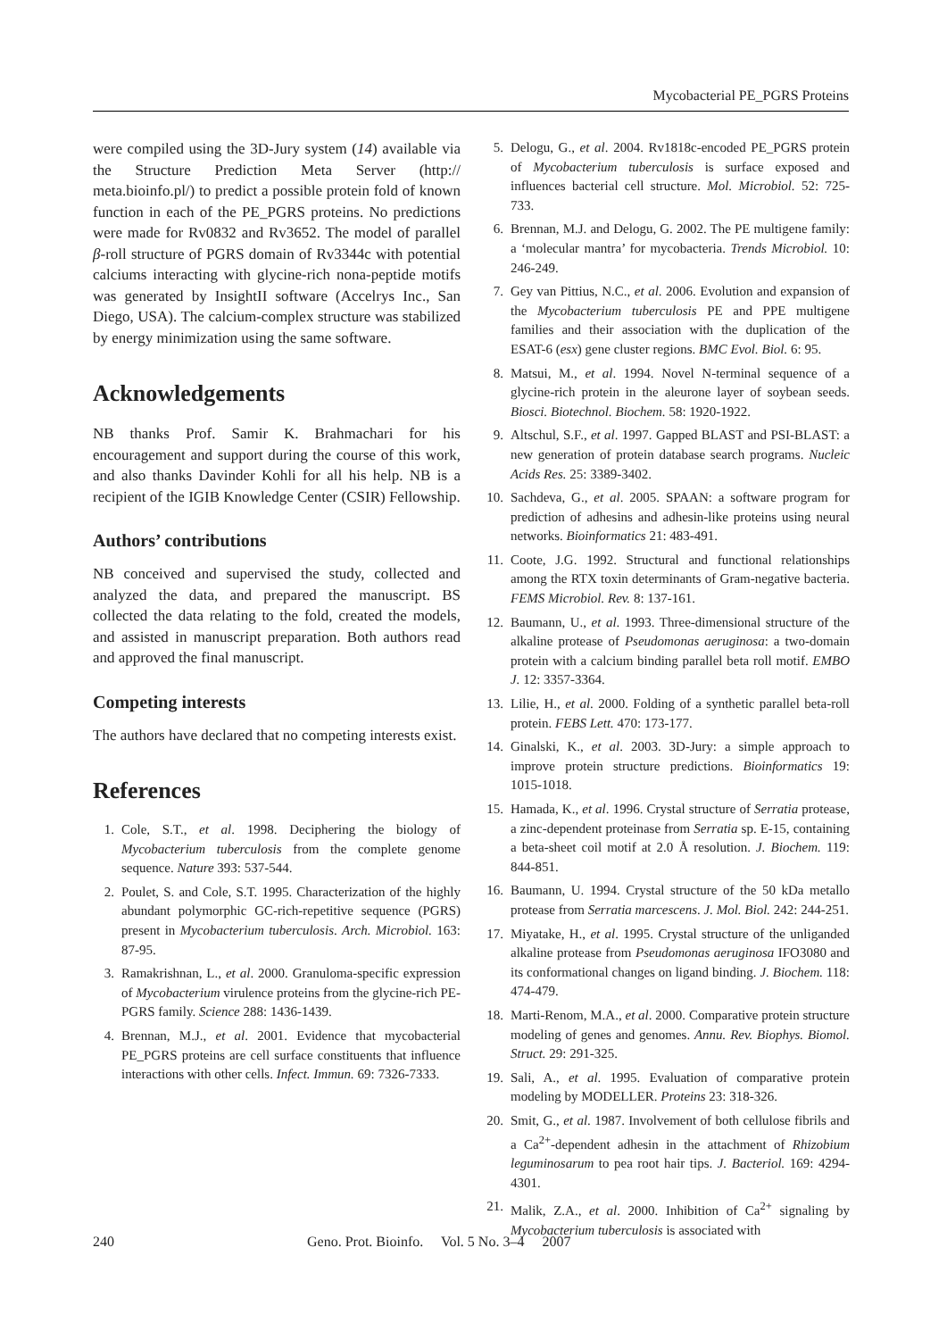Mycobacterial PE_PGRS Proteins
were compiled using the 3D-Jury system (14) available via the Structure Prediction Meta Server (http:// meta.bioinfo.pl/) to predict a possible protein fold of known function in each of the PE_PGRS proteins. No predictions were made for Rv0832 and Rv3652. The model of parallel β-roll structure of PGRS domain of Rv3344c with potential calciums interacting with glycine-rich nona-peptide motifs was generated by InsightII software (Accelrys Inc., San Diego, USA). The calcium-complex structure was stabilized by energy minimization using the same software.
Acknowledgements
NB thanks Prof. Samir K. Brahmachari for his encouragement and support during the course of this work, and also thanks Davinder Kohli for all his help. NB is a recipient of the IGIB Knowledge Center (CSIR) Fellowship.
Authors’ contributions
NB conceived and supervised the study, collected and analyzed the data, and prepared the manuscript. BS collected the data relating to the fold, created the models, and assisted in manuscript preparation. Both authors read and approved the final manuscript.
Competing interests
The authors have declared that no competing interests exist.
References
1. Cole, S.T., et al. 1998. Deciphering the biology of Mycobacterium tuberculosis from the complete genome sequence. Nature 393: 537-544.
2. Poulet, S. and Cole, S.T. 1995. Characterization of the highly abundant polymorphic GC-rich-repetitive sequence (PGRS) present in Mycobacterium tuberculosis. Arch. Microbiol. 163: 87-95.
3. Ramakrishnan, L., et al. 2000. Granuloma-specific expression of Mycobacterium virulence proteins from the glycine-rich PE-PGRS family. Science 288: 1436-1439.
4. Brennan, M.J., et al. 2001. Evidence that mycobacterial PE_PGRS proteins are cell surface constituents that influence interactions with other cells. Infect. Immun. 69: 7326-7333.
5. Delogu, G., et al. 2004. Rv1818c-encoded PE_PGRS protein of Mycobacterium tuberculosis is surface exposed and influences bacterial cell structure. Mol. Microbiol. 52: 725-733.
6. Brennan, M.J. and Delogu, G. 2002. The PE multigene family: a ‘molecular mantra’ for mycobacteria. Trends Microbiol. 10: 246-249.
7. Gey van Pittius, N.C., et al. 2006. Evolution and expansion of the Mycobacterium tuberculosis PE and PPE multigene families and their association with the duplication of the ESAT-6 (esx) gene cluster regions. BMC Evol. Biol. 6: 95.
8. Matsui, M., et al. 1994. Novel N-terminal sequence of a glycine-rich protein in the aleurone layer of soybean seeds. Biosci. Biotechnol. Biochem. 58: 1920-1922.
9. Altschul, S.F., et al. 1997. Gapped BLAST and PSI-BLAST: a new generation of protein database search programs. Nucleic Acids Res. 25: 3389-3402.
10. Sachdeva, G., et al. 2005. SPAAN: a software program for prediction of adhesins and adhesin-like proteins using neural networks. Bioinformatics 21: 483-491.
11. Coote, J.G. 1992. Structural and functional relationships among the RTX toxin determinants of Gram-negative bacteria. FEMS Microbiol. Rev. 8: 137-161.
12. Baumann, U., et al. 1993. Three-dimensional structure of the alkaline protease of Pseudomonas aeruginosa: a two-domain protein with a calcium binding parallel beta roll motif. EMBO J. 12: 3357-3364.
13. Lilie, H., et al. 2000. Folding of a synthetic parallel beta-roll protein. FEBS Lett. 470: 173-177.
14. Ginalski, K., et al. 2003. 3D-Jury: a simple approach to improve protein structure predictions. Bioinformatics 19: 1015-1018.
15. Hamada, K., et al. 1996. Crystal structure of Serratia protease, a zinc-dependent proteinase from Serratia sp. E-15, containing a beta-sheet coil motif at 2.0 Å resolution. J. Biochem. 119: 844-851.
16. Baumann, U. 1994. Crystal structure of the 50 kDa metallo protease from Serratia marcescens. J. Mol. Biol. 242: 244-251.
17. Miyatake, H., et al. 1995. Crystal structure of the unliganded alkaline protease from Pseudomonas aeruginosa IFO3080 and its conformational changes on ligand binding. J. Biochem. 118: 474-479.
18. Marti-Renom, M.A., et al. 2000. Comparative protein structure modeling of genes and genomes. Annu. Rev. Biophys. Biomol. Struct. 29: 291-325.
19. Sali, A., et al. 1995. Evaluation of comparative protein modeling by MODELLER. Proteins 23: 318-326.
20. Smit, G., et al. 1987. Involvement of both cellulose fibrils and a Ca<sup>2+</sup>-dependent adhesin in the attachment of Rhizobium leguminosarum to pea root hair tips. J. Bacteriol. 169: 4294-4301.
21. Malik, Z.A., et al. 2000. Inhibition of Ca<sup>2+</sup> signaling by Mycobacterium tuberculosis is associated with
240 Geno. Prot. Bioinfo. Vol. 5 No. 3–4 2007